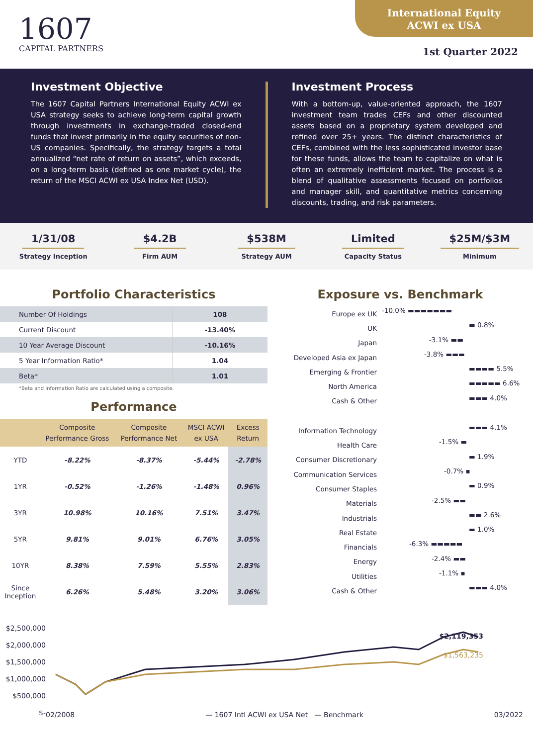1607
CAPITAL PARTNERS
International Equity
ACWI ex USA
1st Quarter 2022
Investment Objective
The 1607 Capital Partners International Equity ACWI ex USA strategy seeks to achieve long-term capital growth through investments in exchange-traded closed-end funds that invest primarily in the equity securities of non-US companies. Specifically, the strategy targets a total annualized “net rate of return on assets”, which exceeds, on a long-term basis (defined as one market cycle), the return of the MSCI ACWI ex USA Index Net (USD).
Investment Process
With a bottom-up, value-oriented approach, the 1607 investment team trades CEFs and other discounted assets based on a proprietary system developed and refined over 25+ years. The distinct characteristics of CEFs, combined with the less sophisticated investor base for these funds, allows the team to capitalize on what is often an extremely inefficient market. The process is a blend of qualitative assessments focused on portfolios and manager skill, and quantitative metrics concerning discounts, trading, and risk parameters.
1/31/08
Strategy Inception
$4.2B
Firm AUM
$538M
Strategy AUM
Limited
Capacity Status
$25M/$3M
Minimum
Portfolio Characteristics
| Number Of Holdings | 108 |
| Current Discount | -13.40% |
| 10 Year Average Discount | -10.16% |
| 5 Year Information Ratio* | 1.04 |
| Beta* | 1.01 |
*Beta and Information Ratio are calculated using a composite.
Performance
| | Composite Performance Gross | Composite Performance Net | MSCI ACWI ex USA | Excess Return |
| --- | --- | --- | --- | --- |
| YTD | -8.22% | -8.37% | -5.44% | -2.78% |
| 1YR | -0.52% | -1.26% | -1.48% | 0.96% |
| 3YR | 10.98% | 10.16% | 7.51% | 3.47% |
| 5YR | 9.81% | 9.01% | 6.76% | 3.05% |
| 10YR | 8.38% | 7.59% | 5.55% | 2.83% |
| Since Inception | 6.26% | 5.48% | 3.20% | 3.06% |
Exposure vs. Benchmark
Europe ex UK -10.0% ▬▬▬▬▬▬▬
UK ▬ 0.8%
Japan -3.1% ▬▬
Developed Asia ex Japan -3.8% ▬▬▬
Emerging & Frontier ▬▬▬▬ 5.5%
North America ▬▬▬▬▬ 6.6%
Cash & Other ▬▬▬ 4.0%
Information Technology ▬▬▬ 4.1%
Health Care -1.5% ▬
Consumer Discretionary ▬ 1.9%
Communication Services -0.7% ▪
Consumer Staples ▬ 0.9%
Materials -2.5% ▬▬
Industrials ▬▬ 2.6%
Real Estate ▬ 1.0%
Financials -6.3% ▬▬▬▬▬
Energy -2.4% ▬▬
Utilities -1.1% ▪
Cash & Other ▬▬▬ 4.0%
$2,500,000
$2,000,000
$1,500,000
$1,000,000
$500,000
$-
$2,119,353
$1,563,235
02/2008 — 1607 Intl ACWI ex USA Net — Benchmark 03/2022